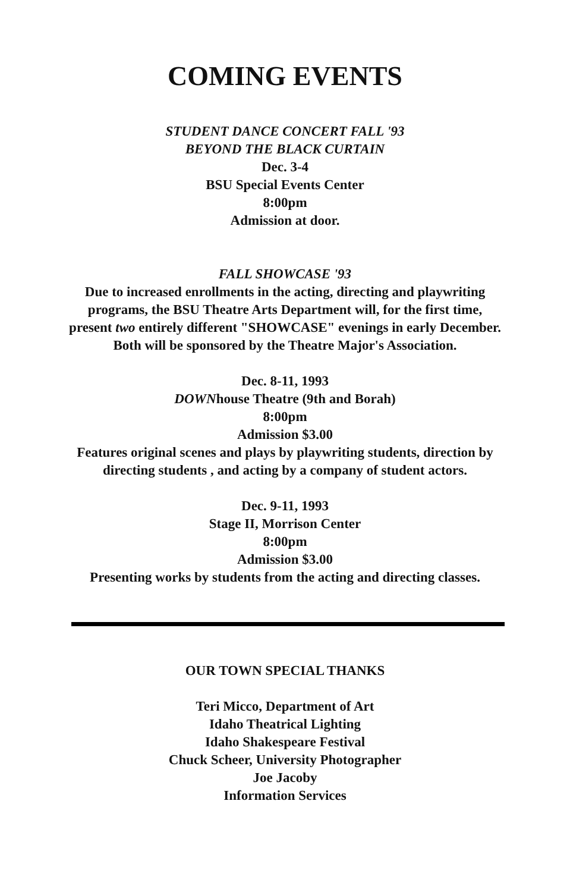COMING EVENTS
STUDENT DANCE CONCERT FALL '93
BEYOND THE BLACK CURTAIN
Dec. 3-4
BSU Special Events Center
8:00pm
Admission at door.
FALL SHOWCASE '93
Due to increased enrollments in the acting, directing and playwriting programs, the BSU Theatre Arts Department will, for the first time, present two entirely different "SHOWCASE" evenings in early December. Both will be sponsored by the Theatre Major's Association.
Dec. 8-11, 1993
DOWNhouse Theatre (9th and Borah)
8:00pm
Admission $3.00
Features original scenes and plays by playwriting students, direction by directing students , and acting by a company of student actors.
Dec. 9-11, 1993
Stage II, Morrison Center
8:00pm
Admission $3.00
Presenting works by students from the acting and directing classes.
OUR TOWN SPECIAL THANKS
Teri Micco, Department of Art
Idaho Theatrical Lighting
Idaho Shakespeare Festival
Chuck Scheer, University Photographer
Joe Jacoby
Information Services